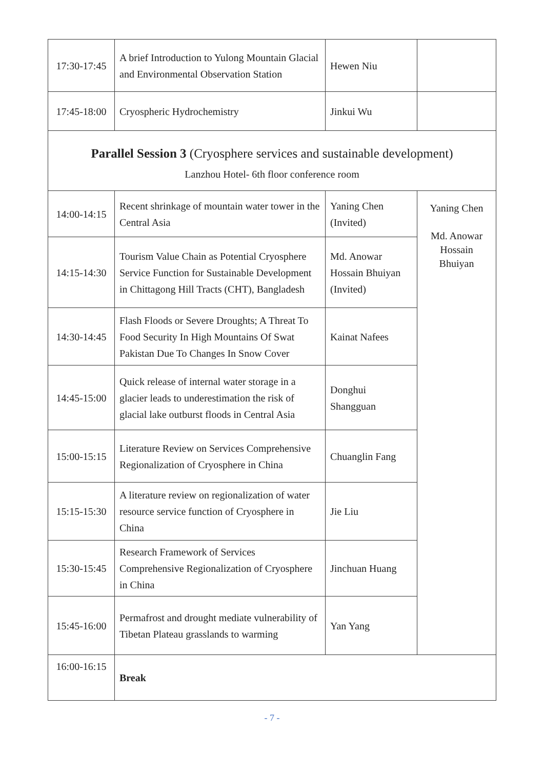| 17:30-17:45 | A brief Introduction to Yulong Mountain Glacial and Environmental Observation Station | Hewen Niu | |
| 17:45-18:00 | Cryospheric Hydrochemistry | Jinkui Wu | |
| Parallel Session 3 (Cryosphere services and sustainable development) Lanzhou Hotel- 6th floor conference room | | | |
| 14:00-14:15 | Recent shrinkage of mountain water tower in the Central Asia | Yaning Chen (Invited) | Yaning Chen Md. Anowar Hossain Bhuiyan |
| 14:15-14:30 | Tourism Value Chain as Potential Cryosphere Service Function for Sustainable Development in Chittagong Hill Tracts (CHT), Bangladesh | Md. Anowar Hossain Bhuiyan (Invited) | |
| 14:30-14:45 | Flash Floods or Severe Droughts; A Threat To Food Security In High Mountains Of Swat Pakistan Due To Changes In Snow Cover | Kainat Nafees | |
| 14:45-15:00 | Quick release of internal water storage in a glacier leads to underestimation the risk of glacial lake outburst floods in Central Asia | Donghui Shangguan | |
| 15:00-15:15 | Literature Review on Services Comprehensive Regionalization of Cryosphere in China | Chuanglin Fang | |
| 15:15-15:30 | A literature review on regionalization of water resource service function of Cryosphere in China | Jie Liu | |
| 15:30-15:45 | Research Framework of Services Comprehensive Regionalization of Cryosphere in China | Jinchuan Huang | |
| 15:45-16:00 | Permafrost and drought mediate vulnerability of Tibetan Plateau grasslands to warming | Yan Yang | |
| 16:00-16:15 | Break | | |
- 7 -